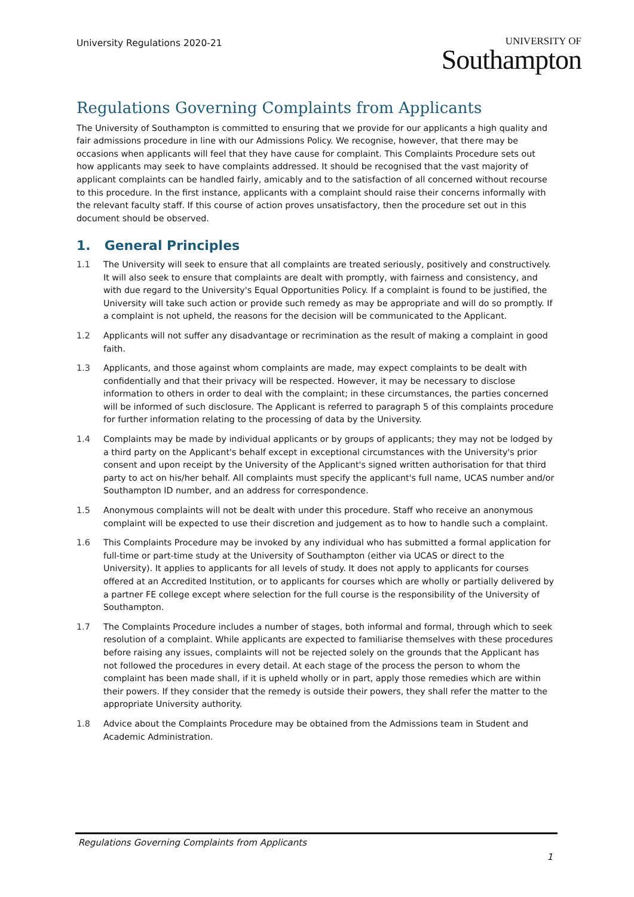University Regulations 2020-21
UNIVERSITY OF
Southampton
Regulations Governing Complaints from Applicants
The University of Southampton is committed to ensuring that we provide for our applicants a high quality and fair admissions procedure in line with our Admissions Policy. We recognise, however, that there may be occasions when applicants will feel that they have cause for complaint. This Complaints Procedure sets out how applicants may seek to have complaints addressed. It should be recognised that the vast majority of applicant complaints can be handled fairly, amicably and to the satisfaction of all concerned without recourse to this procedure. In the first instance, applicants with a complaint should raise their concerns informally with the relevant faculty staff. If this course of action proves unsatisfactory, then the procedure set out in this document should be observed.
1. General Principles
1.1 The University will seek to ensure that all complaints are treated seriously, positively and constructively. It will also seek to ensure that complaints are dealt with promptly, with fairness and consistency, and with due regard to the University's Equal Opportunities Policy. If a complaint is found to be justified, the University will take such action or provide such remedy as may be appropriate and will do so promptly. If a complaint is not upheld, the reasons for the decision will be communicated to the Applicant.
1.2 Applicants will not suffer any disadvantage or recrimination as the result of making a complaint in good faith.
1.3 Applicants, and those against whom complaints are made, may expect complaints to be dealt with confidentially and that their privacy will be respected. However, it may be necessary to disclose information to others in order to deal with the complaint; in these circumstances, the parties concerned will be informed of such disclosure. The Applicant is referred to paragraph 5 of this complaints procedure for further information relating to the processing of data by the University.
1.4 Complaints may be made by individual applicants or by groups of applicants; they may not be lodged by a third party on the Applicant's behalf except in exceptional circumstances with the University's prior consent and upon receipt by the University of the Applicant's signed written authorisation for that third party to act on his/her behalf. All complaints must specify the applicant's full name, UCAS number and/or Southampton ID number, and an address for correspondence.
1.5 Anonymous complaints will not be dealt with under this procedure. Staff who receive an anonymous complaint will be expected to use their discretion and judgement as to how to handle such a complaint.
1.6 This Complaints Procedure may be invoked by any individual who has submitted a formal application for full-time or part-time study at the University of Southampton (either via UCAS or direct to the University). It applies to applicants for all levels of study. It does not apply to applicants for courses offered at an Accredited Institution, or to applicants for courses which are wholly or partially delivered by a partner FE college except where selection for the full course is the responsibility of the University of Southampton.
1.7 The Complaints Procedure includes a number of stages, both informal and formal, through which to seek resolution of a complaint. While applicants are expected to familiarise themselves with these procedures before raising any issues, complaints will not be rejected solely on the grounds that the Applicant has not followed the procedures in every detail. At each stage of the process the person to whom the complaint has been made shall, if it is upheld wholly or in part, apply those remedies which are within their powers. If they consider that the remedy is outside their powers, they shall refer the matter to the appropriate University authority.
1.8 Advice about the Complaints Procedure may be obtained from the Admissions team in Student and Academic Administration.
Regulations Governing Complaints from Applicants
1